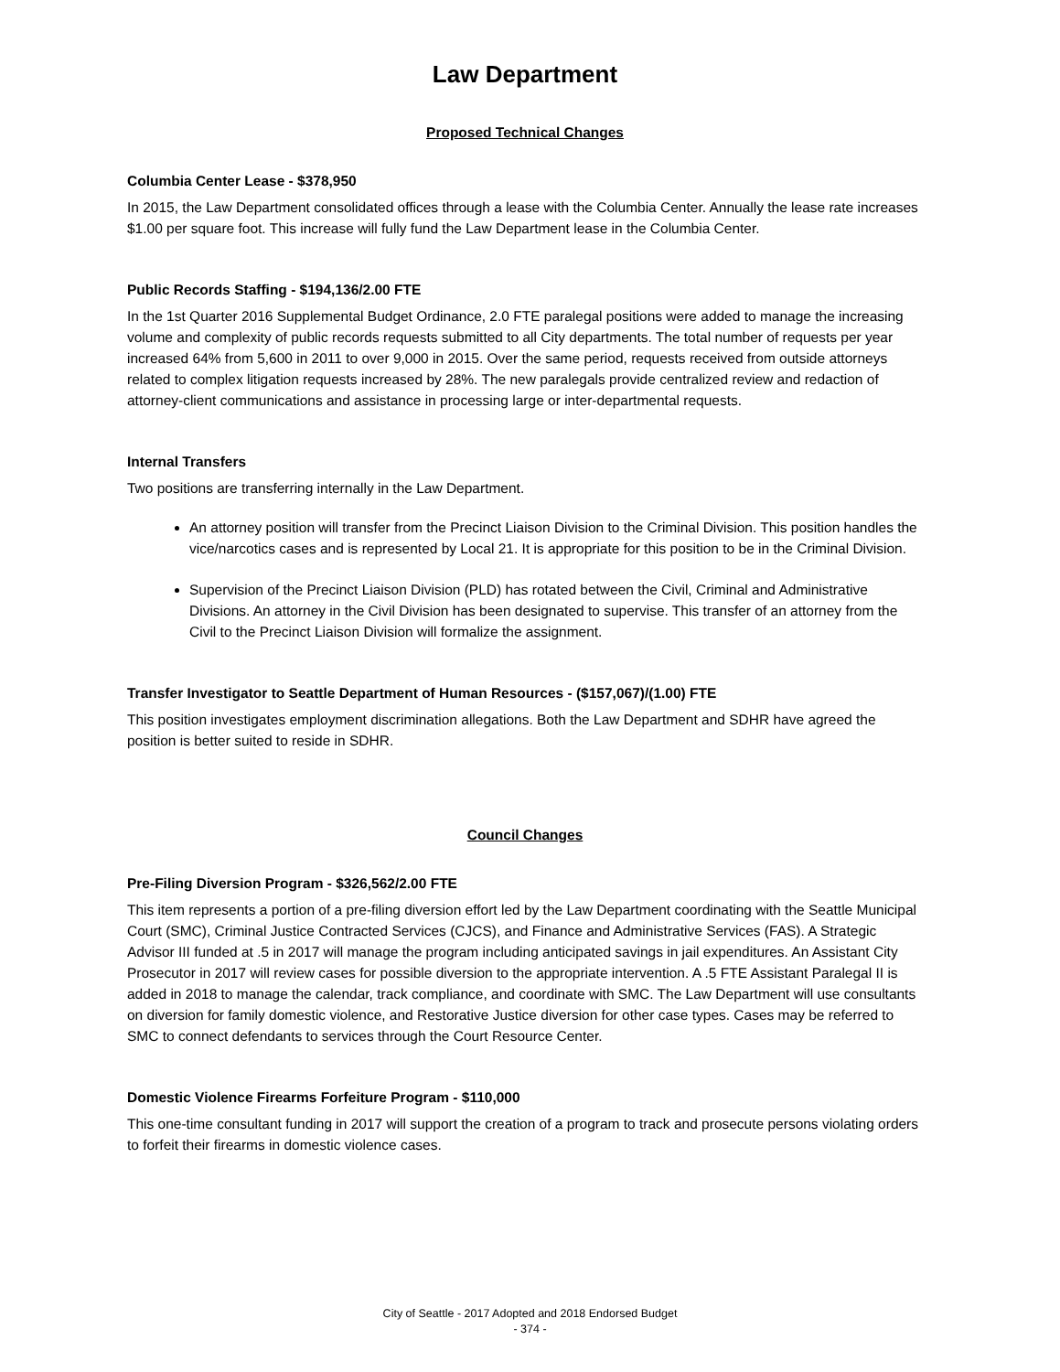Law Department
Proposed Technical Changes
Columbia Center Lease - $378,950
In 2015, the Law Department consolidated offices through a lease with the Columbia Center. Annually the lease rate increases $1.00 per square foot. This increase will fully fund the Law Department lease in the Columbia Center.
Public Records Staffing - $194,136/2.00 FTE
In the 1st Quarter 2016 Supplemental Budget Ordinance, 2.0 FTE paralegal positions were added to manage the increasing volume and complexity of public records requests submitted to all City departments. The total number of requests per year increased 64% from 5,600 in 2011 to over 9,000 in 2015. Over the same period, requests received from outside attorneys related to complex litigation requests increased by 28%. The new paralegals provide centralized review and redaction of attorney-client communications and assistance in processing large or inter-departmental requests.
Internal Transfers
Two positions are transferring internally in the Law Department.
An attorney position will transfer from the Precinct Liaison Division to the Criminal Division. This position handles the vice/narcotics cases and is represented by Local 21. It is appropriate for this position to be in the Criminal Division.
Supervision of the Precinct Liaison Division (PLD) has rotated between the Civil, Criminal and Administrative Divisions. An attorney in the Civil Division has been designated to supervise. This transfer of an attorney from the Civil to the Precinct Liaison Division will formalize the assignment.
Transfer Investigator to Seattle Department of Human Resources - ($157,067)/(1.00) FTE
This position investigates employment discrimination allegations. Both the Law Department and SDHR have agreed the position is better suited to reside in SDHR.
Council Changes
Pre-Filing Diversion Program - $326,562/2.00 FTE
This item represents a portion of a pre-filing diversion effort led by the Law Department coordinating with the Seattle Municipal Court (SMC), Criminal Justice Contracted Services (CJCS), and Finance and Administrative Services (FAS). A Strategic Advisor III funded at .5 in 2017 will manage the program including anticipated savings in jail expenditures. An Assistant City Prosecutor in 2017 will review cases for possible diversion to the appropriate intervention. A .5 FTE Assistant Paralegal II is added in 2018 to manage the calendar, track compliance, and coordinate with SMC. The Law Department will use consultants on diversion for family domestic violence, and Restorative Justice diversion for other case types. Cases may be referred to SMC to connect defendants to services through the Court Resource Center.
Domestic Violence Firearms Forfeiture Program - $110,000
This one-time consultant funding in 2017 will support the creation of a program to track and prosecute persons violating orders to forfeit their firearms in domestic violence cases.
City of Seattle - 2017 Adopted and 2018 Endorsed Budget
- 374 -